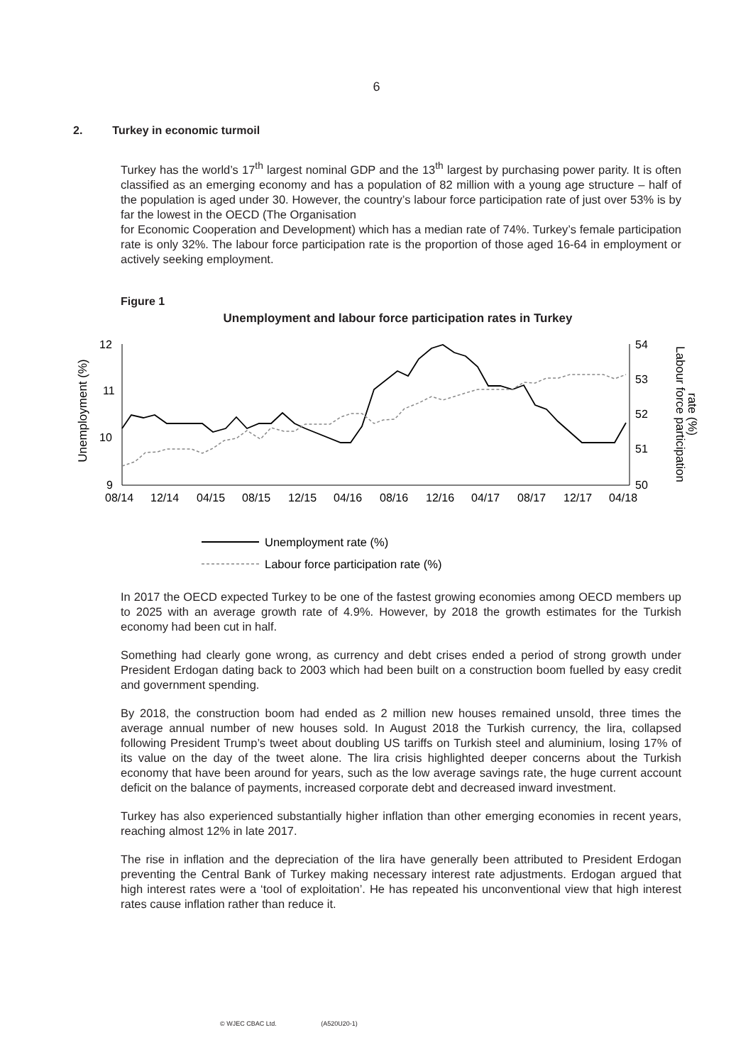6
2. Turkey in economic turmoil
Turkey has the world’s 17<sup>th</sup> largest nominal GDP and the 13<sup>th</sup> largest by purchasing power parity. It is often classified as an emerging economy and has a population of 82 million with a young age structure – half of the population is aged under 30. However, the country’s labour force participation rate of just over 53% is by far the lowest in the OECD (The Organisation
for Economic Cooperation and Development) which has a median rate of 74%. Turkey’s female participation rate is only 32%. The labour force participation rate is the proportion of those aged 16-64 in employment or actively seeking employment.
Figure 1
Unemployment and labour force participation rates in Turkey
Unemployment (%)
Labour force participation
rate (%)
12
11
10
9
54
53
52
51
50
08/14
12/14
04/15
08/15
12/15
04/16
08/16
12/16
04/17
08/17
12/17
04/18
Unemployment rate (%)
Labour force participation rate (%)
In 2017 the OECD expected Turkey to be one of the fastest growing economies among OECD members up to 2025 with an average growth rate of 4.9%. However, by 2018 the growth estimates for the Turkish economy had been cut in half.
Something had clearly gone wrong, as currency and debt crises ended a period of strong growth under President Erdogan dating back to 2003 which had been built on a construction boom fuelled by easy credit and government spending.
By 2018, the construction boom had ended as 2 million new houses remained unsold, three times the average annual number of new houses sold. In August 2018 the Turkish currency, the lira, collapsed following President Trump’s tweet about doubling US tariffs on Turkish steel and aluminium, losing 17% of its value on the day of the tweet alone. The lira crisis highlighted deeper concerns about the Turkish economy that have been around for years, such as the low average savings rate, the huge current account deficit on the balance of payments, increased corporate debt and decreased inward investment.
Turkey has also experienced substantially higher inflation than other emerging economies in recent years, reaching almost 12% in late 2017.
The rise in inflation and the depreciation of the lira have generally been attributed to President Erdogan preventing the Central Bank of Turkey making necessary interest rate adjustments. Erdogan argued that high interest rates were a ‘tool of exploitation’. He has repeated his unconventional view that high interest rates cause inflation rather than reduce it.
© WJEC CBAC Ltd. (A520U20-1)